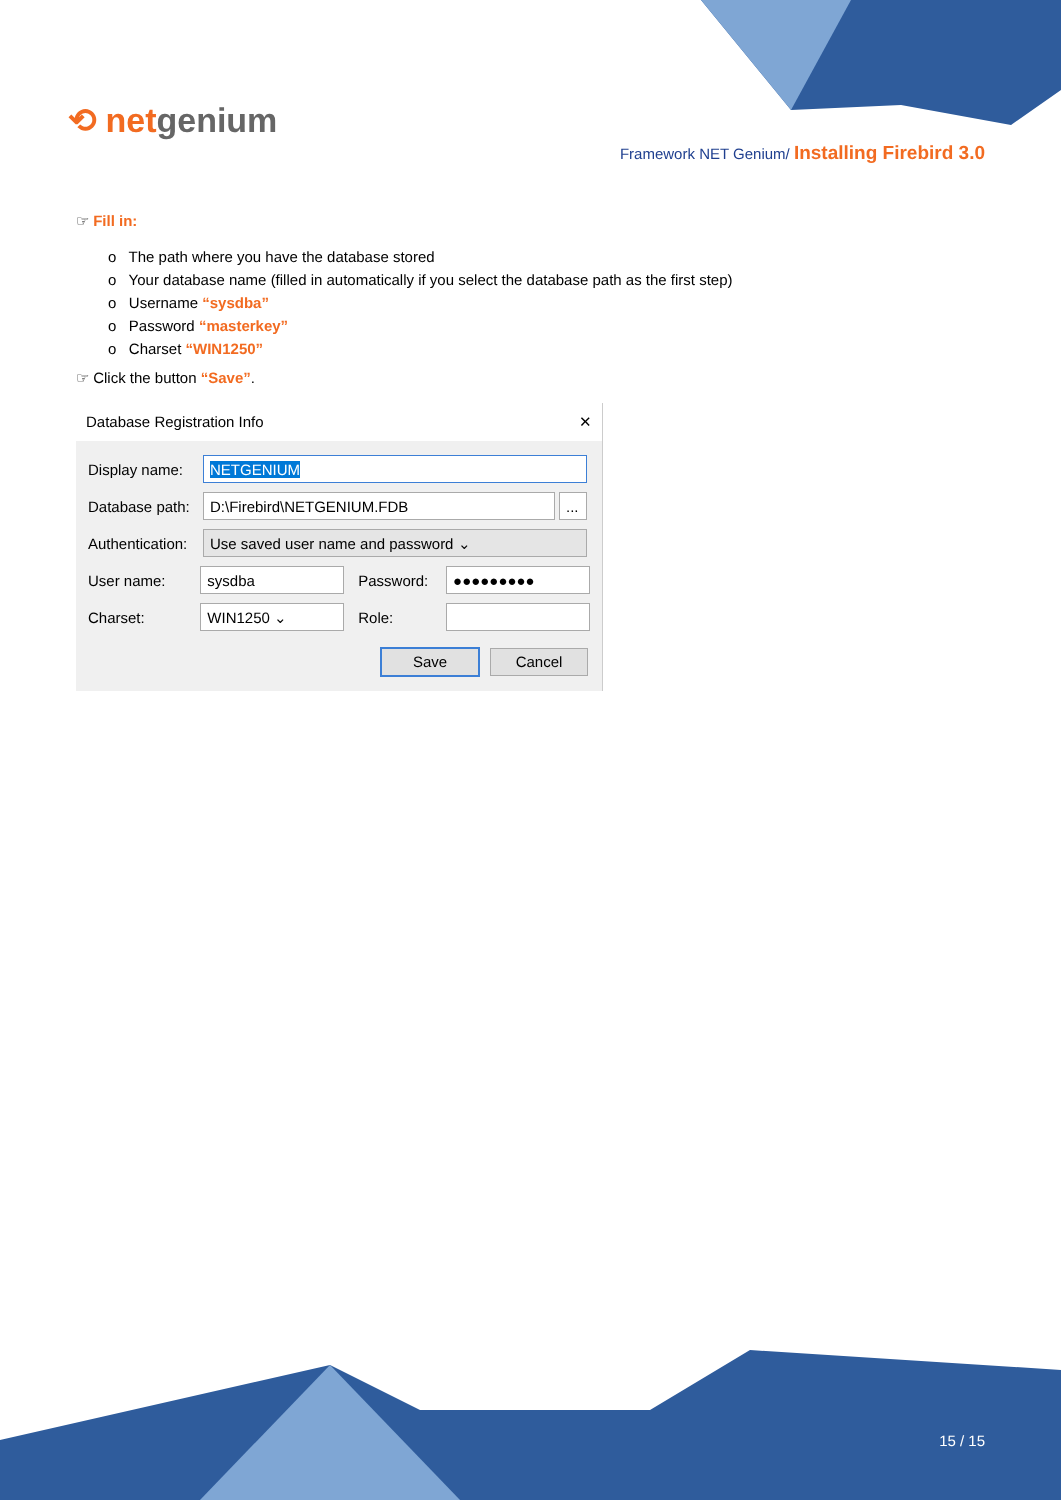⟲ netgenium
Framework NET Genium/ Installing Firebird 3.0
☞ Fill in:
o The path where you have the database stored
o Your database name (filled in automatically if you select the database path as the first step)
o Username “sysdba”
o Password “masterkey”
o Charset “WIN1250”
☞ Click the button “Save”.
Database Registration Info ✕
Display name:
NETGENIUM
Database path:
D:\Firebird\NETGENIUM.FDB ...
Authentication:
Use saved user name and password ⌄
User name:
sysdba
Password:
●●●●●●●●●
Charset:
WIN1250 ⌄
Role:
Save Cancel
15 / 15